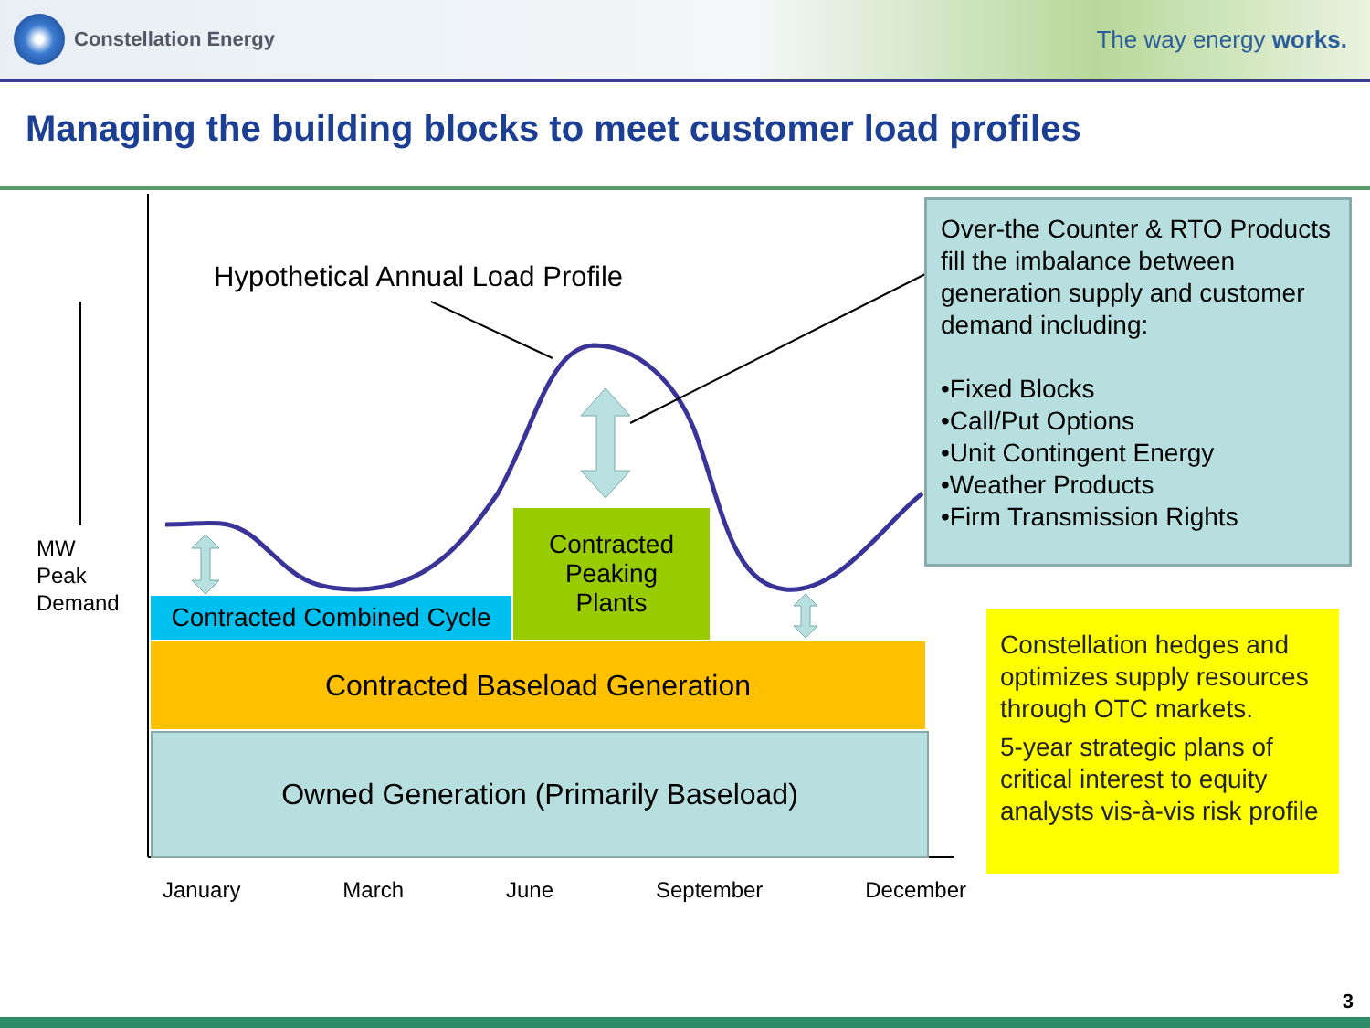Constellation Energy
The way energy works.
Managing the building blocks to meet customer load profiles
Hypothetical Annual Load Profile
MW
Peak
Demand
Contracted Combined Cycle
Contracted
Peaking
Plants
Contracted Baseload Generation
Owned Generation (Primarily Baseload)
January March June September December
Over-the Counter & RTO Products fill the imbalance between generation supply and customer demand including:
•Fixed Blocks
•Call/Put Options
•Unit Contingent Energy
•Weather Products
•Firm Transmission Rights
Constellation hedges and optimizes supply resources through OTC markets.
5-year strategic plans of critical interest to equity analysts vis-à-vis risk profile
3